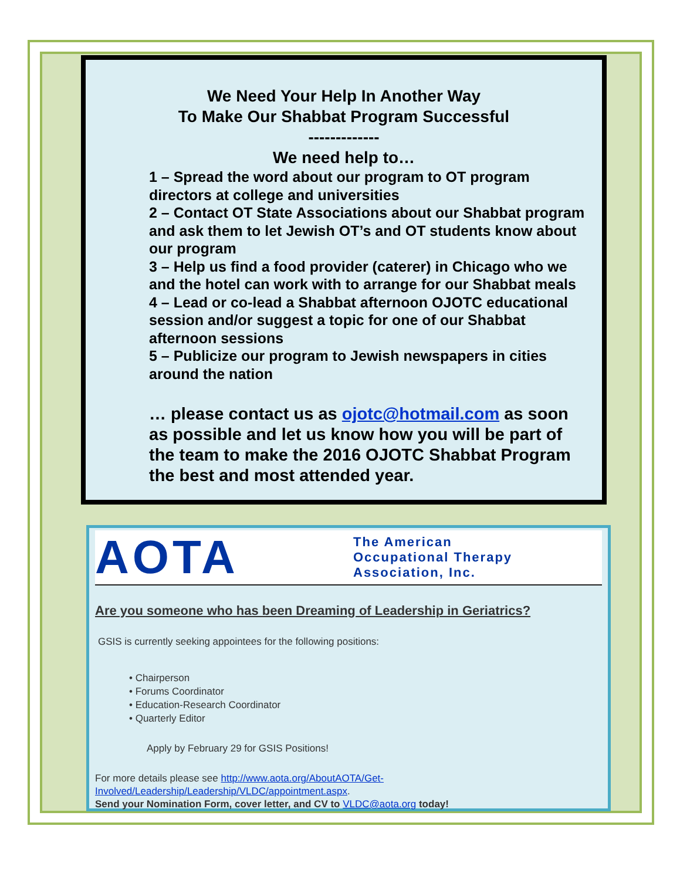We Need Your Help In Another Way
To Make Our Shabbat Program Successful
-------------
We need help to…
1 – Spread the word about our program to OT program directors at college and universities
2 – Contact OT State Associations about our Shabbat program and ask them to let Jewish OT’s and OT students know about our program
3 – Help us find a food provider (caterer) in Chicago who we and the hotel can work with to arrange for our Shabbat meals
4 – Lead or co-lead a Shabbat afternoon OJOTC educational session and/or suggest a topic for one of our Shabbat afternoon sessions
5 – Publicize our program to Jewish newspapers in cities around the nation
… please contact us as ojotc@hotmail.com as soon as possible and let us know how you will be part of the team to make the 2016 OJOTC Shabbat Program the best and most attended year.
AOTA
The American
Occupational Therapy
Association, Inc.
Are you someone who has been Dreaming of Leadership in Geriatrics?
GSIS is currently seeking appointees for the following positions:
• Chairperson
• Forums Coordinator
• Education-Research Coordinator
• Quarterly Editor
Apply by February 29 for GSIS Positions!
For more details please see http://www.aota.org/AboutAOTA/Get-Involved/Leadership/Leadership/VLDC/appointment.aspx.
Send your Nomination Form, cover letter, and CV to VLDC@aota.org today!